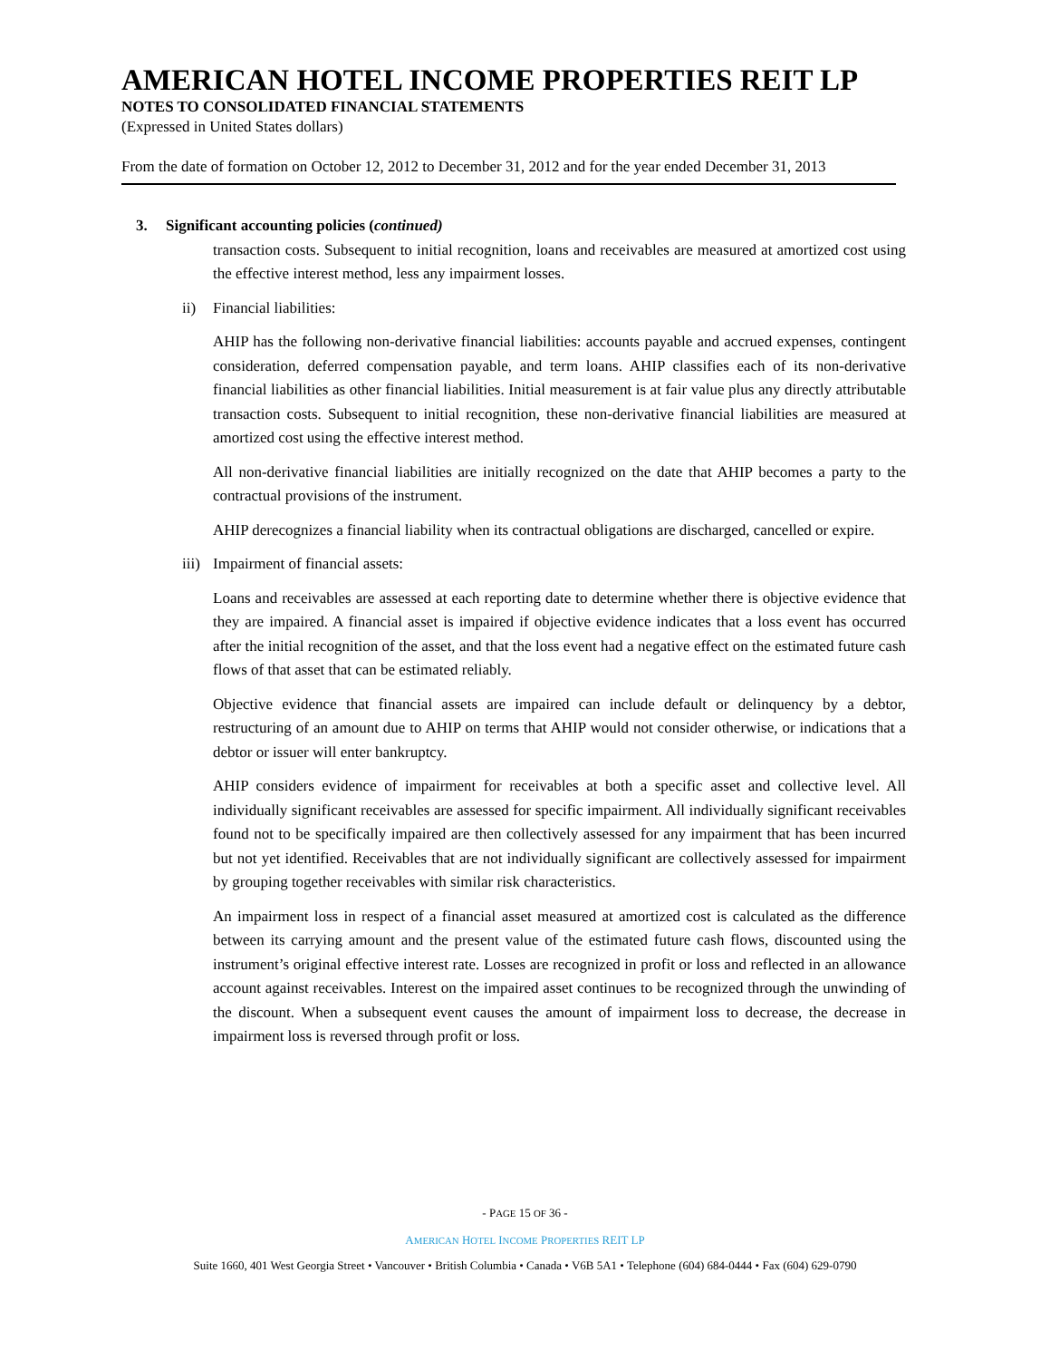AMERICAN HOTEL INCOME PROPERTIES REIT LP
NOTES TO CONSOLIDATED FINANCIAL STATEMENTS
(Expressed in United States dollars)
From the date of formation on October 12, 2012 to December 31, 2012 and for the year ended December 31, 2013
3. Significant accounting policies (continued)
transaction costs. Subsequent to initial recognition, loans and receivables are measured at amortized cost using the effective interest method, less any impairment losses.
ii) Financial liabilities:
AHIP has the following non-derivative financial liabilities: accounts payable and accrued expenses, contingent consideration, deferred compensation payable, and term loans. AHIP classifies each of its non-derivative financial liabilities as other financial liabilities. Initial measurement is at fair value plus any directly attributable transaction costs. Subsequent to initial recognition, these non-derivative financial liabilities are measured at amortized cost using the effective interest method.
All non-derivative financial liabilities are initially recognized on the date that AHIP becomes a party to the contractual provisions of the instrument.
AHIP derecognizes a financial liability when its contractual obligations are discharged, cancelled or expire.
iii) Impairment of financial assets:
Loans and receivables are assessed at each reporting date to determine whether there is objective evidence that they are impaired. A financial asset is impaired if objective evidence indicates that a loss event has occurred after the initial recognition of the asset, and that the loss event had a negative effect on the estimated future cash flows of that asset that can be estimated reliably.
Objective evidence that financial assets are impaired can include default or delinquency by a debtor, restructuring of an amount due to AHIP on terms that AHIP would not consider otherwise, or indications that a debtor or issuer will enter bankruptcy.
AHIP considers evidence of impairment for receivables at both a specific asset and collective level. All individually significant receivables are assessed for specific impairment. All individually significant receivables found not to be specifically impaired are then collectively assessed for any impairment that has been incurred but not yet identified. Receivables that are not individually significant are collectively assessed for impairment by grouping together receivables with similar risk characteristics.
An impairment loss in respect of a financial asset measured at amortized cost is calculated as the difference between its carrying amount and the present value of the estimated future cash flows, discounted using the instrument’s original effective interest rate. Losses are recognized in profit or loss and reflected in an allowance account against receivables. Interest on the impaired asset continues to be recognized through the unwinding of the discount. When a subsequent event causes the amount of impairment loss to decrease, the decrease in impairment loss is reversed through profit or loss.
- PAGE 15 OF 36 -
AMERICAN HOTEL INCOME PROPERTIES REIT LP
Suite 1660, 401 West Georgia Street • Vancouver • British Columbia • Canada • V6B 5A1 • Telephone (604) 684-0444 • Fax (604) 629-0790